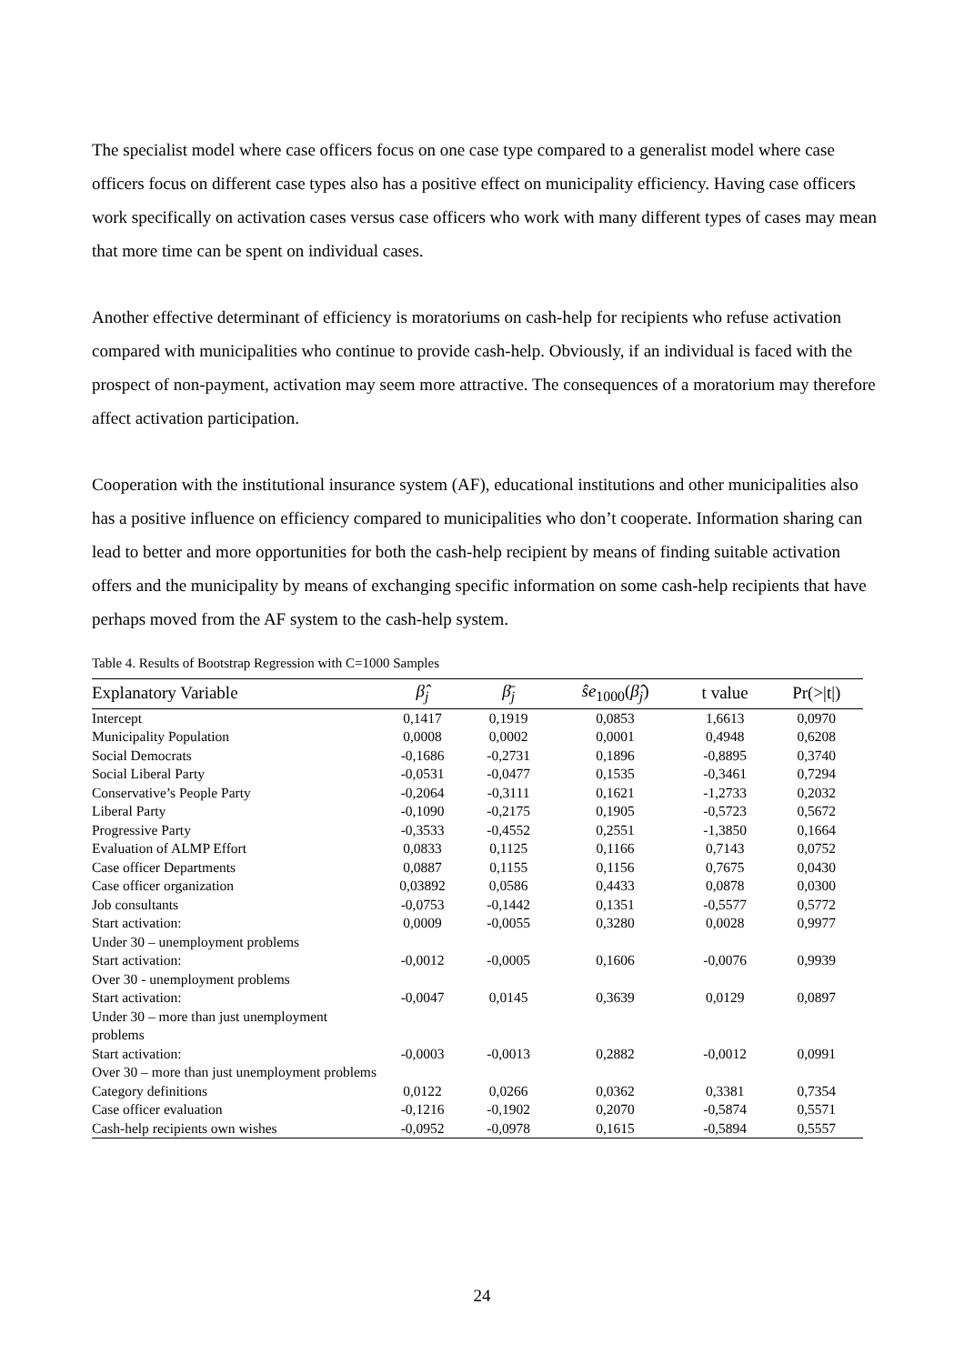The specialist model where case officers focus on one case type compared to a generalist model where case officers focus on different case types also has a positive effect on municipality efficiency. Having case officers work specifically on activation cases versus case officers who work with many different types of cases may mean that more time can be spent on individual cases.
Another effective determinant of efficiency is moratoriums on cash-help for recipients who refuse activation compared with municipalities who continue to provide cash-help. Obviously, if an individual is faced with the prospect of non-payment, activation may seem more attractive. The consequences of a moratorium may therefore affect activation participation.
Cooperation with the institutional insurance system (AF), educational institutions and other municipalities also has a positive influence on efficiency compared to municipalities who don’t cooperate. Information sharing can lead to better and more opportunities for both the cash-help recipient by means of finding suitable activation offers and the municipality by means of exchanging specific information on some cash-help recipients that have perhaps moved from the AF system to the cash-help system.
Table 4. Results of Bootstrap Regression with C=1000 Samples
| Explanatory Variable | β̂<sub>j</sub> | β̄<sub>j</sub> | ŝe<sub>1000</sub>( β̂<sub>j</sub> ) | t value | Pr(>/t/) |
| --- | --- | --- | --- | --- | --- |
| Intercept | 0,1417 | 0,1919 | 0,0853 | 1,6613 | 0,0970 |
| Municipality Population | 0,0008 | 0,0002 | 0,0001 | 0,4948 | 0,6208 |
| Social Democrats | -0,1686 | -0,2731 | 0,1896 | -0,8895 | 0,3740 |
| Social Liberal Party | -0,0531 | -0,0477 | 0,1535 | -0,3461 | 0,7294 |
| Conservative’s People Party | -0,2064 | -0,3111 | 0,1621 | -1,2733 | 0,2032 |
| Liberal Party | -0,1090 | -0,2175 | 0,1905 | -0,5723 | 0,5672 |
| Progressive Party | -0,3533 | -0,4552 | 0,2551 | -1,3850 | 0,1664 |
| Evaluation of ALMP Effort | 0,0833 | 0,1125 | 0,1166 | 0,7143 | 0,0752 |
| Case officer Departments | 0,0887 | 0,1155 | 0,1156 | 0,7675 | 0,0430 |
| Case officer organization | 0,03892 | 0,0586 | 0,4433 | 0,0878 | 0,0300 |
| Job consultants | -0,0753 | -0,1442 | 0,1351 | -0,5577 | 0,5772 |
| Start activation: Under 30 – unemployment problems | 0,0009 | -0,0055 | 0,3280 | 0,0028 | 0,9977 |
| Start activation: Over 30 - unemployment problems | -0,0012 | -0,0005 | 0,1606 | -0,0076 | 0,9939 |
| Start activation: Under 30 – more than just unemployment problems | -0,0047 | 0,0145 | 0,3639 | 0,0129 | 0,0897 |
| Start activation: Over 30 – more than just unemployment problems | -0,0003 | -0,0013 | 0,2882 | -0,0012 | 0,0991 |
| Category definitions | 0,0122 | 0,0266 | 0,0362 | 0,3381 | 0,7354 |
| Case officer evaluation | -0,1216 | -0,1902 | 0,2070 | -0,5874 | 0,5571 |
| Cash-help recipients own wishes | -0,0952 | -0,0978 | 0,1615 | -0,5894 | 0,5557 |
24